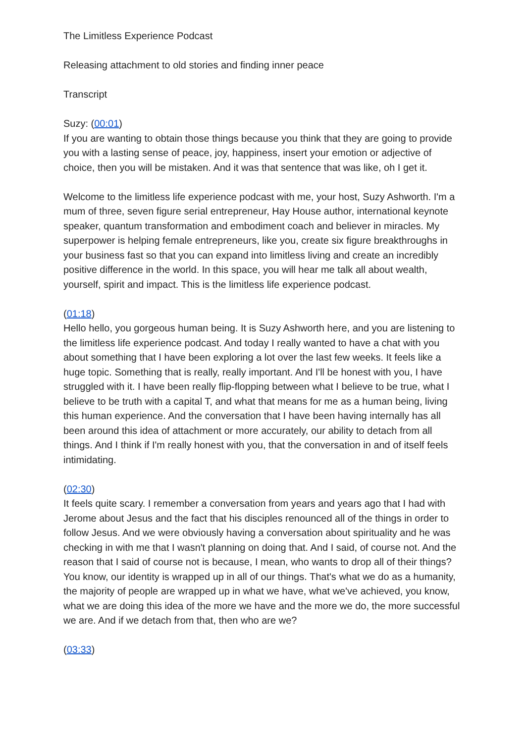The Limitless Experience Podcast
Releasing attachment to old stories and finding inner peace
Transcript
Suzy: (00:01)
If you are wanting to obtain those things because you think that they are going to provide you with a lasting sense of peace, joy, happiness, insert your emotion or adjective of choice, then you will be mistaken. And it was that sentence that was like, oh I get it.
Welcome to the limitless life experience podcast with me, your host, Suzy Ashworth. I'm a mum of three, seven figure serial entrepreneur, Hay House author, international keynote speaker, quantum transformation and embodiment coach and believer in miracles. My superpower is helping female entrepreneurs, like you, create six figure breakthroughs in your business fast so that you can expand into limitless living and create an incredibly positive difference in the world. In this space, you will hear me talk all about wealth, yourself, spirit and impact. This is the limitless life experience podcast.
(01:18)
Hello hello, you gorgeous human being. It is Suzy Ashworth here, and you are listening to the limitless life experience podcast. And today I really wanted to have a chat with you about something that I have been exploring a lot over the last few weeks. It feels like a huge topic. Something that is really, really important. And I'll be honest with you, I have struggled with it. I have been really flip-flopping between what I believe to be true, what I believe to be truth with a capital T, and what that means for me as a human being, living this human experience. And the conversation that I have been having internally has all been around this idea of attachment or more accurately, our ability to detach from all things. And I think if I'm really honest with you, that the conversation in and of itself feels intimidating.
(02:30)
It feels quite scary. I remember a conversation from years and years ago that I had with Jerome about Jesus and the fact that his disciples renounced all of the things in order to follow Jesus. And we were obviously having a conversation about spirituality and he was checking in with me that I wasn't planning on doing that. And I said, of course not. And the reason that I said of course not is because, I mean, who wants to drop all of their things? You know, our identity is wrapped up in all of our things. That's what we do as a humanity, the majority of people are wrapped up in what we have, what we've achieved, you know, what we are doing this idea of the more we have and the more we do, the more successful we are. And if we detach from that, then who are we?
(03:33)